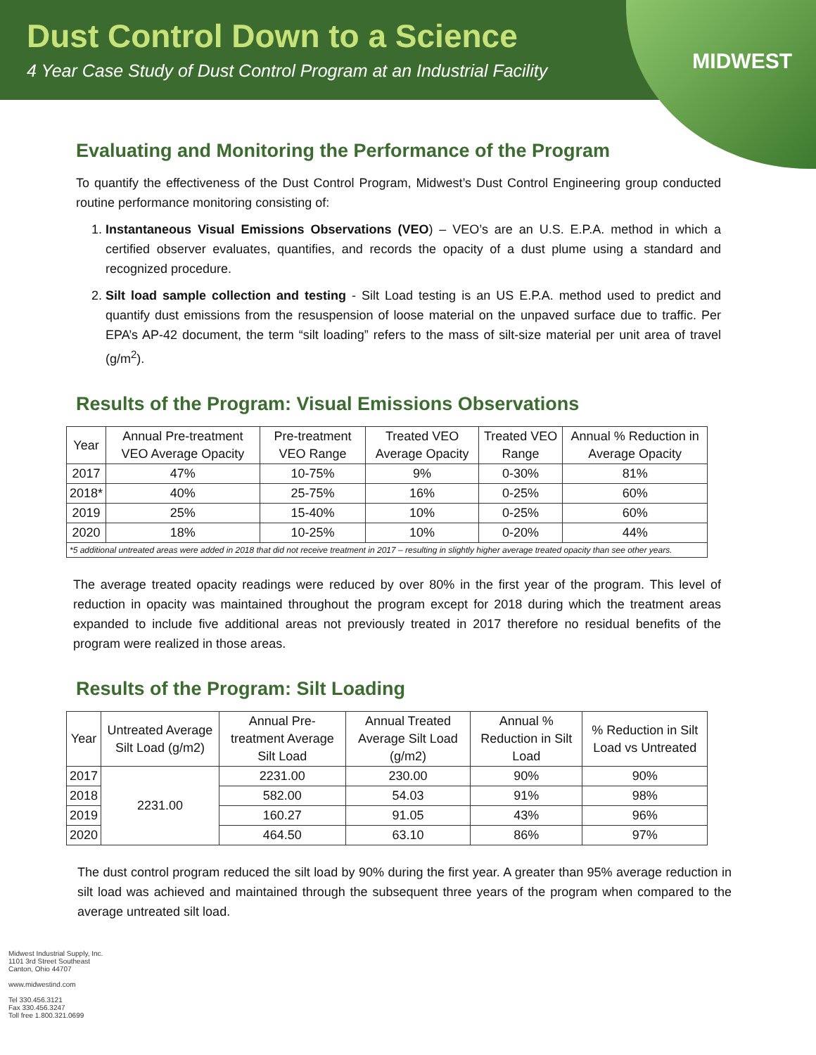Dust Control Down to a Science
4 Year Case Study of Dust Control Program at an Industrial Facility
MIDWEST
Evaluating and Monitoring the Performance of the Program
To quantify the effectiveness of the Dust Control Program, Midwest’s Dust Control Engineering group conducted routine performance monitoring consisting of:
1. Instantaneous Visual Emissions Observations (VEO) – VEO’s are an U.S. E.P.A. method in which a certified observer evaluates, quantifies, and records the opacity of a dust plume using a standard and recognized procedure.
2. Silt load sample collection and testing - Silt Load testing is an US E.P.A. method used to predict and quantify dust emissions from the resuspension of loose material on the unpaved surface due to traffic. Per EPA’s AP-42 document, the term “silt loading” refers to the mass of silt-size material per unit area of travel (g/m<sup>2</sup>).
Results of the Program: Visual Emissions Observations
| Year | Annual Pre-treatment VEO Average Opacity | Pre-treatment VEO Range | Treated VEO Average Opacity | Treated VEO Range | Annual % Reduction in Average Opacity |
| --- | --- | --- | --- | --- | --- |
| 2017 | 47% | 10-75% | 9% | 0-30% | 81% |
| 2018* | 40% | 25-75% | 16% | 0-25% | 60% |
| 2019 | 25% | 15-40% | 10% | 0-25% | 60% |
| 2020 | 18% | 10-25% | 10% | 0-20% | 44% |
| *5 additional untreated areas were added in 2018 that did not receive treatment in 2017 – resulting in slightly higher average treated opacity than see other years. | | | | | |
The average treated opacity readings were reduced by over 80% in the first year of the program. This level of reduction in opacity was maintained throughout the program except for 2018 during which the treatment areas expanded to include five additional areas not previously treated in 2017 therefore no residual benefits of the program were realized in those areas.
Results of the Program: Silt Loading
| Year | Untreated Average Silt Load (g/m2) | Annual Pre-treatment Average Silt Load | Annual Treated Average Silt Load (g/m2) | Annual % Reduction in Silt Load | % Reduction in Silt Load vs Untreated |
| --- | --- | --- | --- | --- | --- |
| 2017 | 2231.00 | 2231.00 | 230.00 | 90% | 90% |
| 2018 | | 582.00 | 54.03 | 91% | 98% |
| 2019 | | 160.27 | 91.05 | 43% | 96% |
| 2020 | | 464.50 | 63.10 | 86% | 97% |
The dust control program reduced the silt load by 90% during the first year. A greater than 95% average reduction in silt load was achieved and maintained through the subsequent three years of the program when compared to the average untreated silt load.
Midwest Industrial Supply, Inc.
1101 3rd Street Southeast
Canton, Ohio 44707
www.midwestind.com
Tel 330.456.3121
Fax 330.456.3247
Toll free 1.800.321.0699